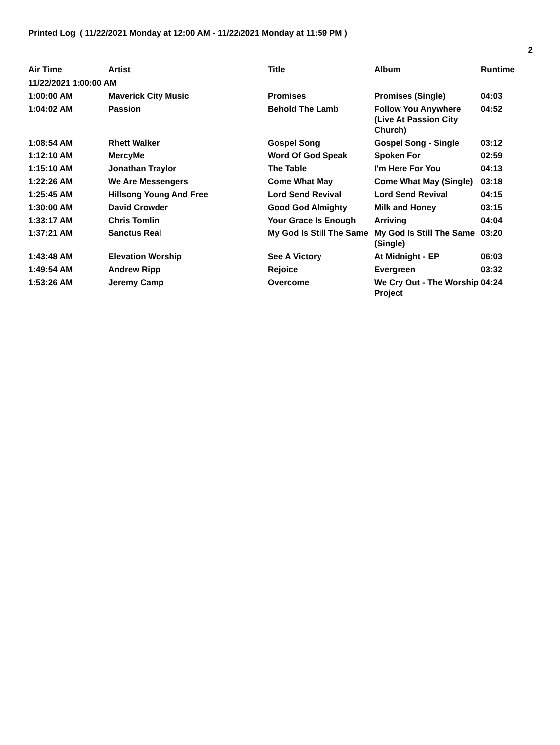Printed Log ( 11/22/2021 Monday at 12:00 AM - 11/22/2021 Monday at 11:59 PM )
2
| Air Time | Artist | Title | Album | Runtime |
| --- | --- | --- | --- | --- |
| 11/22/2021 1:00:00 AM | | | | |
| 1:00:00 AM | Maverick City Music | Promises | Promises (Single) | 04:03 |
| 1:04:02 AM | Passion | Behold The Lamb | Follow You Anywhere (Live At Passion City Church) | 04:52 |
| 1:08:54 AM | Rhett Walker | Gospel Song | Gospel Song - Single | 03:12 |
| 1:12:10 AM | MercyMe | Word Of God Speak | Spoken For | 02:59 |
| 1:15:10 AM | Jonathan Traylor | The Table | I'm Here For You | 04:13 |
| 1:22:26 AM | We Are Messengers | Come What May | Come What May (Single) | 03:18 |
| 1:25:45 AM | Hillsong Young And Free | Lord Send Revival | Lord Send Revival | 04:15 |
| 1:30:00 AM | David Crowder | Good God Almighty | Milk and Honey | 03:15 |
| 1:33:17 AM | Chris Tomlin | Your Grace Is Enough | Arriving | 04:04 |
| 1:37:21 AM | Sanctus Real | My God Is Still The Same | My God Is Still The Same (Single) | 03:20 |
| 1:43:48 AM | Elevation Worship | See A Victory | At Midnight - EP | 06:03 |
| 1:49:54 AM | Andrew Ripp | Rejoice | Evergreen | 03:32 |
| 1:53:26 AM | Jeremy Camp | Overcome | We Cry Out - The Worship Project | 04:24 |